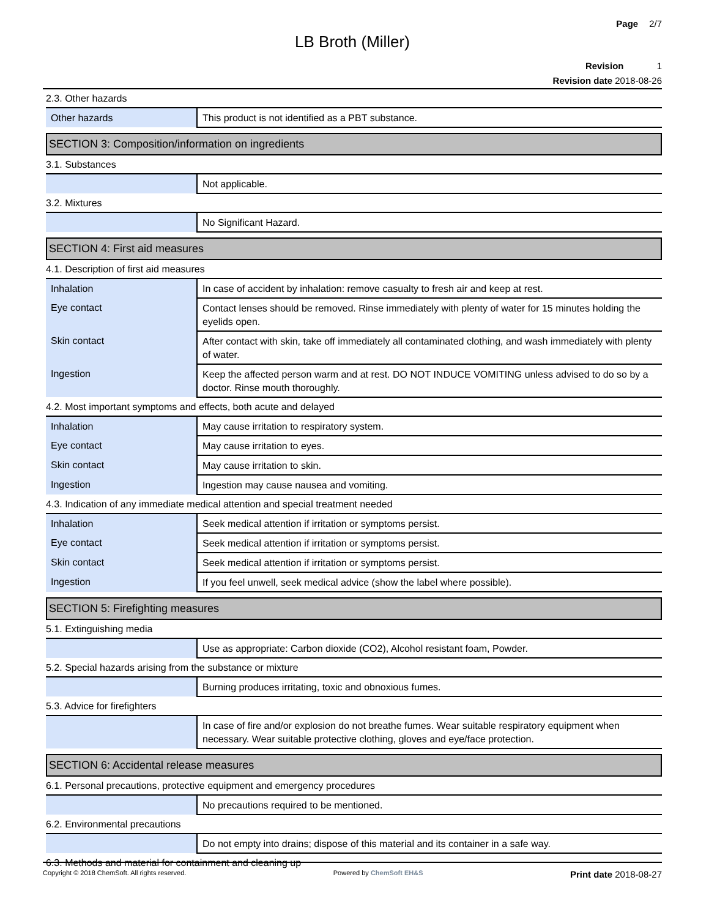Page 2/7
LB Broth (Miller)
Revision 1
Revision date 2018-08-26
2.3. Other hazards
| Other hazards | This product is not identified as a PBT substance. |
SECTION 3: Composition/information on ingredients
3.1. Substances
| | Not applicable. |
3.2. Mixtures
| | No Significant Hazard. |
SECTION 4: First aid measures
4.1. Description of first aid measures
| Inhalation | In case of accident by inhalation: remove casualty to fresh air and keep at rest. |
| Eye contact | Contact lenses should be removed. Rinse immediately with plenty of water for 15 minutes holding the eyelids open. |
| Skin contact | After contact with skin, take off immediately all contaminated clothing, and wash immediately with plenty of water. |
| Ingestion | Keep the affected person warm and at rest. DO NOT INDUCE VOMITING unless advised to do so by a doctor. Rinse mouth thoroughly. |
4.2. Most important symptoms and effects, both acute and delayed
| Inhalation | May cause irritation to respiratory system. |
| Eye contact | May cause irritation to eyes. |
| Skin contact | May cause irritation to skin. |
| Ingestion | Ingestion may cause nausea and vomiting. |
4.3. Indication of any immediate medical attention and special treatment needed
| Inhalation | Seek medical attention if irritation or symptoms persist. |
| Eye contact | Seek medical attention if irritation or symptoms persist. |
| Skin contact | Seek medical attention if irritation or symptoms persist. |
| Ingestion | If you feel unwell, seek medical advice (show the label where possible). |
SECTION 5: Firefighting measures
5.1. Extinguishing media
| | Use as appropriate: Carbon dioxide (CO2), Alcohol resistant foam, Powder. |
5.2. Special hazards arising from the substance or mixture
| | Burning produces irritating, toxic and obnoxious fumes. |
5.3. Advice for firefighters
| | In case of fire and/or explosion do not breathe fumes. Wear suitable respiratory equipment when necessary. Wear suitable protective clothing, gloves and eye/face protection. |
SECTION 6: Accidental release measures
6.1. Personal precautions, protective equipment and emergency procedures
| | No precautions required to be mentioned. |
6.2. Environmental precautions
| | Do not empty into drains; dispose of this material and its container in a safe way. |
6.3. Methods and material for containment and cleaning up
Copyright © 2018 ChemSoft. All rights reserved. Powered by ChemSoft EH&S Print date 2018-08-27